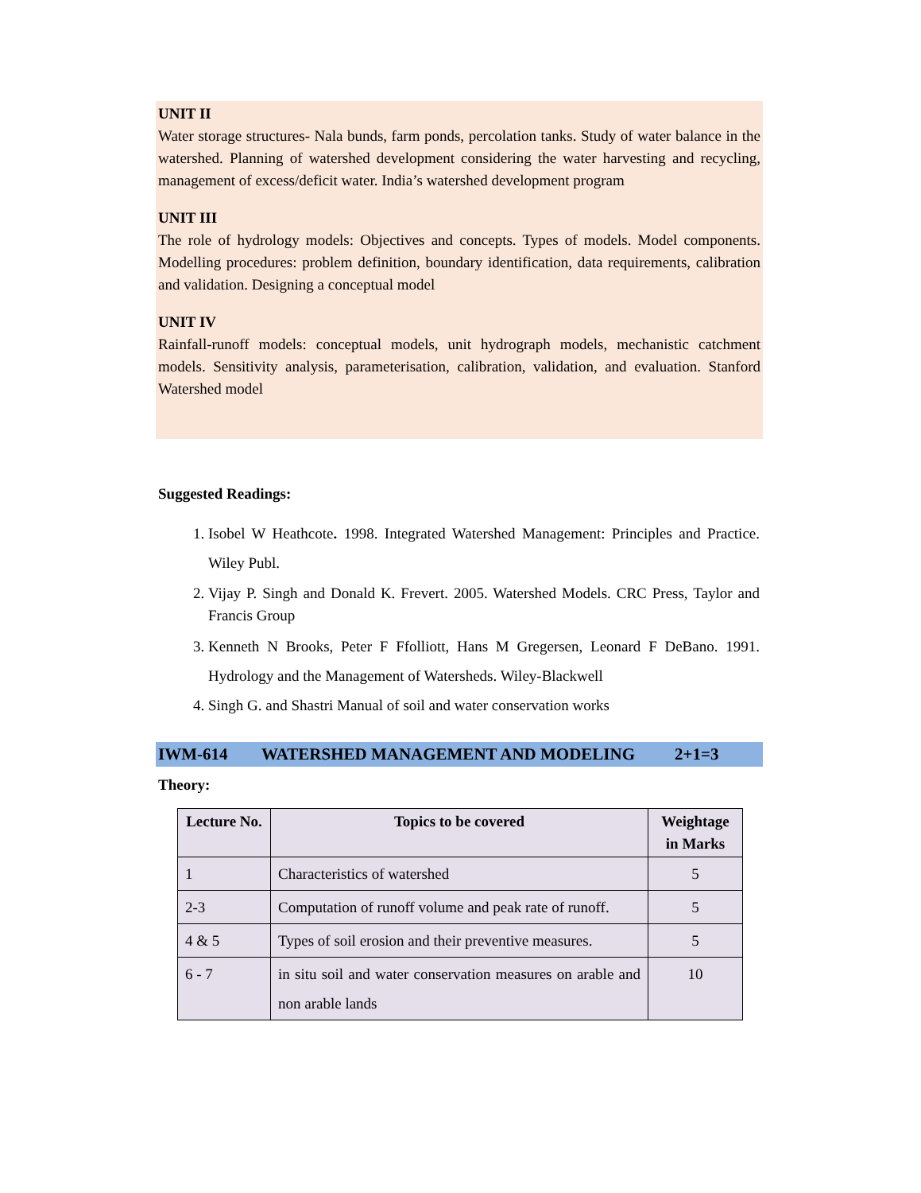UNIT II
Water storage structures- Nala bunds, farm ponds, percolation tanks. Study of water balance in the watershed. Planning of watershed development considering the water harvesting and recycling, management of excess/deficit water. India’s watershed development program
UNIT III
The role of hydrology models: Objectives and concepts. Types of models. Model components. Modelling procedures: problem definition, boundary identification, data requirements, calibration and validation. Designing a conceptual model
UNIT IV
Rainfall-runoff models: conceptual models, unit hydrograph models, mechanistic catchment models. Sensitivity analysis, parameterisation, calibration, validation, and evaluation. Stanford Watershed model
Suggested Readings:
1. Isobel W Heathcote. 1998. Integrated Watershed Management: Principles and Practice. Wiley Publ.
2. Vijay P. Singh and Donald K. Frevert. 2005. Watershed Models. CRC Press, Taylor and Francis Group
3. Kenneth N Brooks, Peter F Ffolliott, Hans M Gregersen, Leonard F DeBano. 1991. Hydrology and the Management of Watersheds. Wiley-Blackwell
4. Singh G. and Shastri Manual of soil and water conservation works
IWM-614 WATERSHED MANAGEMENT AND MODELING 2+1=3
Theory:
| Lecture No. | Topics to be covered | Weightage in Marks |
| --- | --- | --- |
| 1 | Characteristics of watershed | 5 |
| 2-3 | Computation of runoff volume and peak rate of runoff. | 5 |
| 4 & 5 | Types of soil erosion and their preventive measures. | 5 |
| 6 - 7 | in situ soil and water conservation measures on arable and non arable lands | 10 |